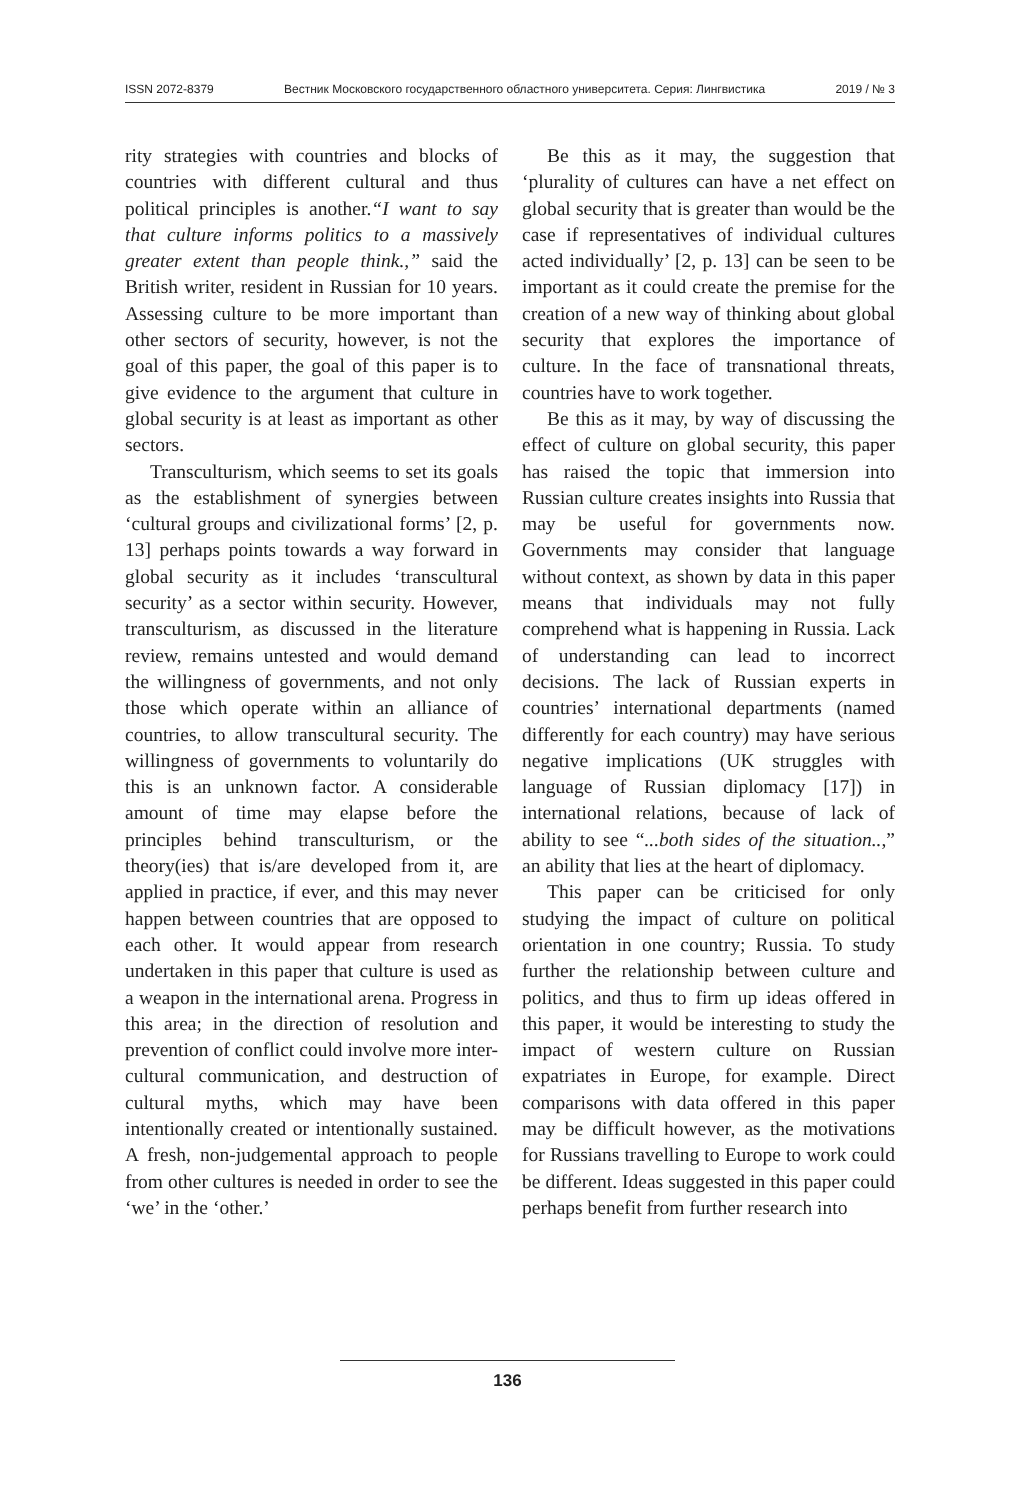ISSN 2072-8379 Вестник Московского государственного областного университета. Серия: Лингвистика 2019 / № 3
rity strategies with countries and blocks of countries with different cultural and thus political principles is another.“I want to say that culture informs politics to a massively greater extent than people think.,” said the British writer, resident in Russian for 10 years. Assessing culture to be more important than other sectors of security, however, is not the goal of this paper, the goal of this paper is to give evidence to the argument that culture in global security is at least as important as other sectors.
Transculturism, which seems to set its goals as the establishment of synergies between ‘cultural groups and civilizational forms’ [2, p. 13] perhaps points towards a way forward in global security as it includes ‘transcultural security’ as a sector within security. However, transculturism, as discussed in the literature review, remains untested and would demand the willingness of governments, and not only those which operate within an alliance of countries, to allow transcultural security. The willingness of governments to voluntarily do this is an unknown factor. A considerable amount of time may elapse before the principles behind transculturism, or the theory(ies) that is/are developed from it, are applied in practice, if ever, and this may never happen between countries that are opposed to each other. It would appear from research undertaken in this paper that culture is used as a weapon in the international arena. Progress in this area; in the direction of resolution and prevention of conflict could involve more inter-cultural communication, and destruction of cultural myths, which may have been intentionally created or intentionally sustained. A fresh, non-judgemental approach to people from other cultures is needed in order to see the ‘we’ in the ‘other.’
Be this as it may, the suggestion that ‘plurality of cultures can have a net effect on global security that is greater than would be the case if representatives of individual cultures acted individually’ [2, p. 13] can be seen to be important as it could create the premise for the creation of a new way of thinking about global security that explores the importance of culture. In the face of transnational threats, countries have to work together.
Be this as it may, by way of discussing the effect of culture on global security, this paper has raised the topic that immersion into Russian culture creates insights into Russia that may be useful for governments now. Governments may consider that language without context, as shown by data in this paper means that individuals may not fully comprehend what is happening in Russia. Lack of understanding can lead to incorrect decisions. The lack of Russian experts in countries’ international departments (named differently for each country) may have serious negative implications (UK struggles with language of Russian diplomacy [17]) in international relations, because of lack of ability to see “...both sides of the situation..,” an ability that lies at the heart of diplomacy.
This paper can be criticised for only studying the impact of culture on political orientation in one country; Russia. To study further the relationship between culture and politics, and thus to firm up ideas offered in this paper, it would be interesting to study the impact of western culture on Russian expatriates in Europe, for example. Direct comparisons with data offered in this paper may be difficult however, as the motivations for Russians travelling to Europe to work could be different. Ideas suggested in this paper could perhaps benefit from further research into
136